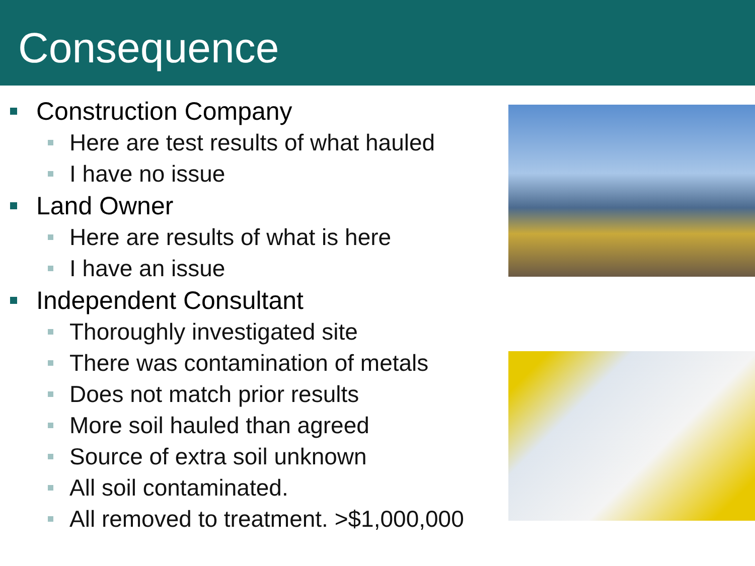Consequence
Construction Company
Here are test results of what hauled
I have no issue
Land Owner
Here are results of what is here
I have an issue
Independent Consultant
Thoroughly investigated site
There was contamination of metals
Does not match prior results
More soil hauled than agreed
Source of extra soil unknown
All soil contaminated.
All removed to treatment. >$1,000,000